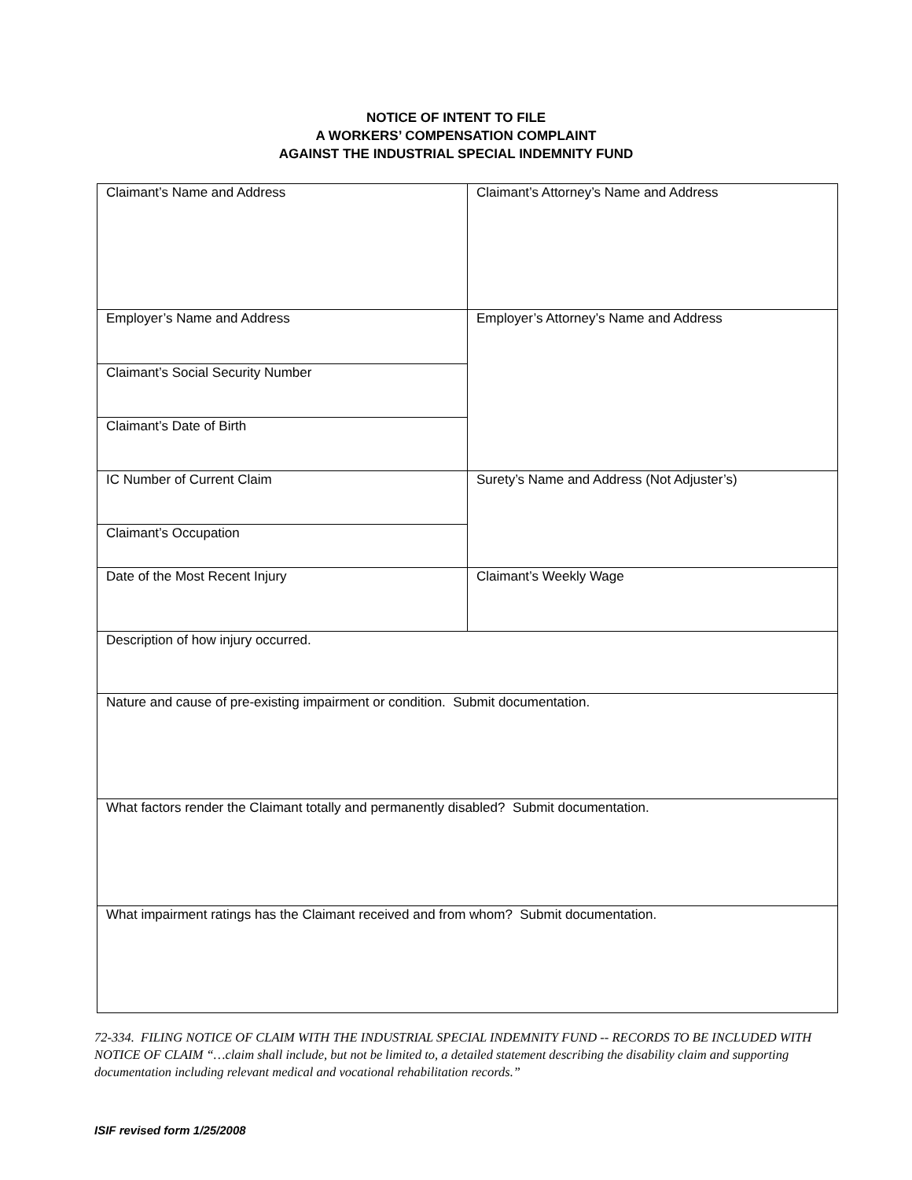NOTICE OF INTENT TO FILE
A WORKERS’ COMPENSATION COMPLAINT
AGAINST THE INDUSTRIAL SPECIAL INDEMNITY FUND
| Claimant’s Name and Address | Claimant’s Attorney’s Name and Address |
| Employer’s Name and Address | Employer’s Attorney’s Name and Address |
| Claimant’s Social Security Number | |
| Claimant’s Date of Birth | |
| IC Number of Current Claim | Surety’s Name and Address (Not Adjuster’s) |
| Claimant’s Occupation | |
| Date of the Most Recent Injury | Claimant’s Weekly Wage |
| Description of how injury occurred. | |
| Nature and cause of pre-existing impairment or condition. Submit documentation. | |
| What factors render the Claimant totally and permanently disabled? Submit documentation. | |
| What impairment ratings has the Claimant received and from whom? Submit documentation. | |
72-334. FILING NOTICE OF CLAIM WITH THE INDUSTRIAL SPECIAL INDEMNITY FUND -- RECORDS TO BE INCLUDED WITH NOTICE OF CLAIM “…claim shall include, but not be limited to, a detailed statement describing the disability claim and supporting documentation including relevant medical and vocational rehabilitation records.”
ISIF revised form 1/25/2008